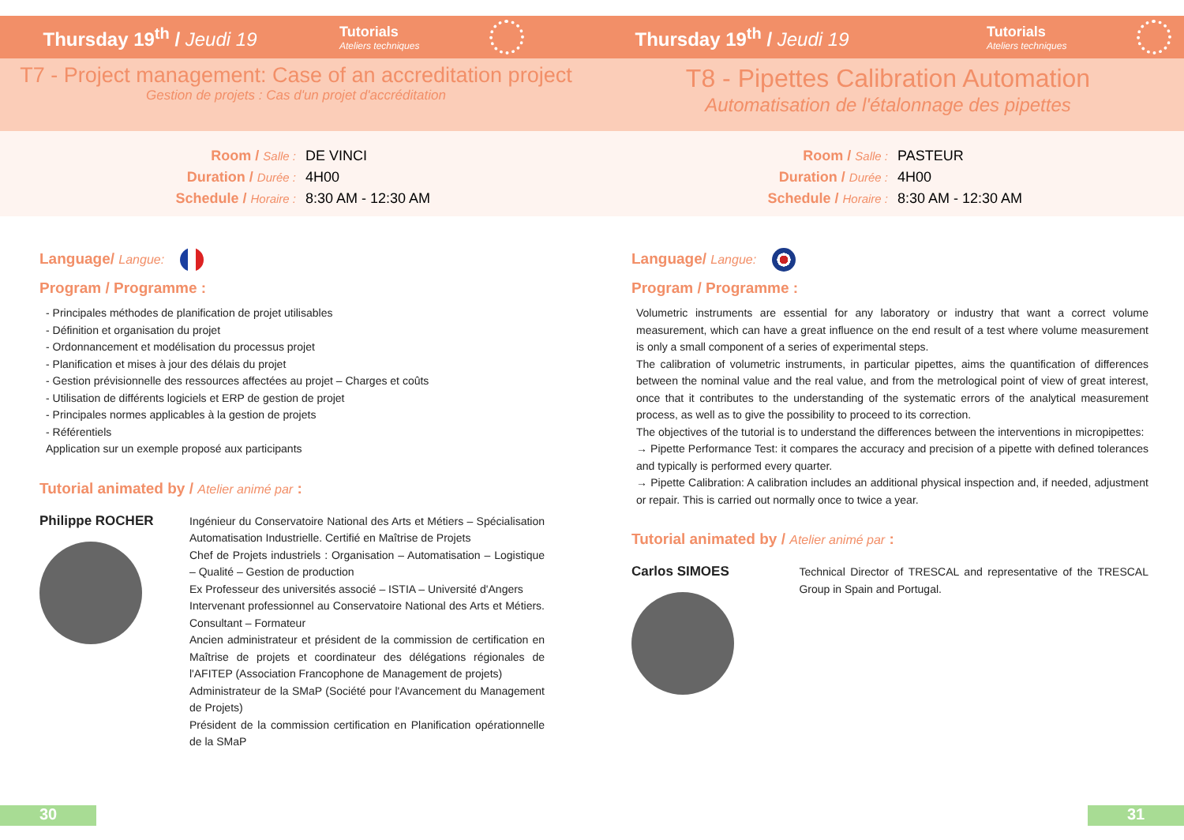Thursday 19<sup>th</sup> / Jeudi 19
Tutorials
Ateliers techniques
T7 - Project management: Case of an accreditation project
Gestion de projets : Cas d'un projet d'accréditation
Room / Salle : DE VINCI
Duration / Durée : 4H00
Schedule / Horaire : 8:30 AM - 12:30 AM
Language/ Langue:
Program / Programme :
- Principales méthodes de planification de projet utilisables
- Définition et organisation du projet
- Ordonnancement et modélisation du processus projet
- Planification et mises à jour des délais du projet
- Gestion prévisionnelle des ressources affectées au projet – Charges et coûts
- Utilisation de différents logiciels et ERP de gestion de projet
- Principales normes applicables à la gestion de projets
- Référentiels
Application sur un exemple proposé aux participants
Tutorial animated by / Atelier animé par :
Philippe ROCHER
Ingénieur du Conservatoire National des Arts et Métiers – Spécialisation Automatisation Industrielle. Certifié en Maîtrise de Projets
Chef de Projets industriels : Organisation – Automatisation – Logistique – Qualité – Gestion de production
Ex Professeur des universités associé – ISTIA – Université d'Angers
Intervenant professionnel au Conservatoire National des Arts et Métiers. Consultant – Formateur
Ancien administrateur et président de la commission de certification en Maîtrise de projets et coordinateur des délégations régionales de l'AFITEP (Association Francophone de Management de projets)
Administrateur de la SMaP (Société pour l'Avancement du Management de Projets)
Président de la commission certification en Planification opérationnelle de la SMaP
30
Thursday 19<sup>th</sup> / Jeudi 19
Tutorials
Ateliers techniques
T8 - Pipettes Calibration Automation
Automatisation de l'étalonnage des pipettes
Room / Salle : PASTEUR
Duration / Durée : 4H00
Schedule / Horaire : 8:30 AM - 12:30 AM
Language/ Langue:
Program / Programme :
Volumetric instruments are essential for any laboratory or industry that want a correct volume measurement, which can have a great influence on the end result of a test where volume measurement is only a small component of a series of experimental steps.
The calibration of volumetric instruments, in particular pipettes, aims the quantification of differences between the nominal value and the real value, and from the metrological point of view of great interest, once that it contributes to the understanding of the systematic errors of the analytical measurement process, as well as to give the possibility to proceed to its correction.
The objectives of the tutorial is to understand the differences between the interventions in micropipettes:
→ Pipette Performance Test: it compares the accuracy and precision of a pipette with defined tolerances and typically is performed every quarter.
→ Pipette Calibration: A calibration includes an additional physical inspection and, if needed, adjustment or repair. This is carried out normally once to twice a year.
Tutorial animated by / Atelier animé par :
Carlos SIMOES
Technical Director of TRESCAL and representative of the TRESCAL Group in Spain and Portugal.
31